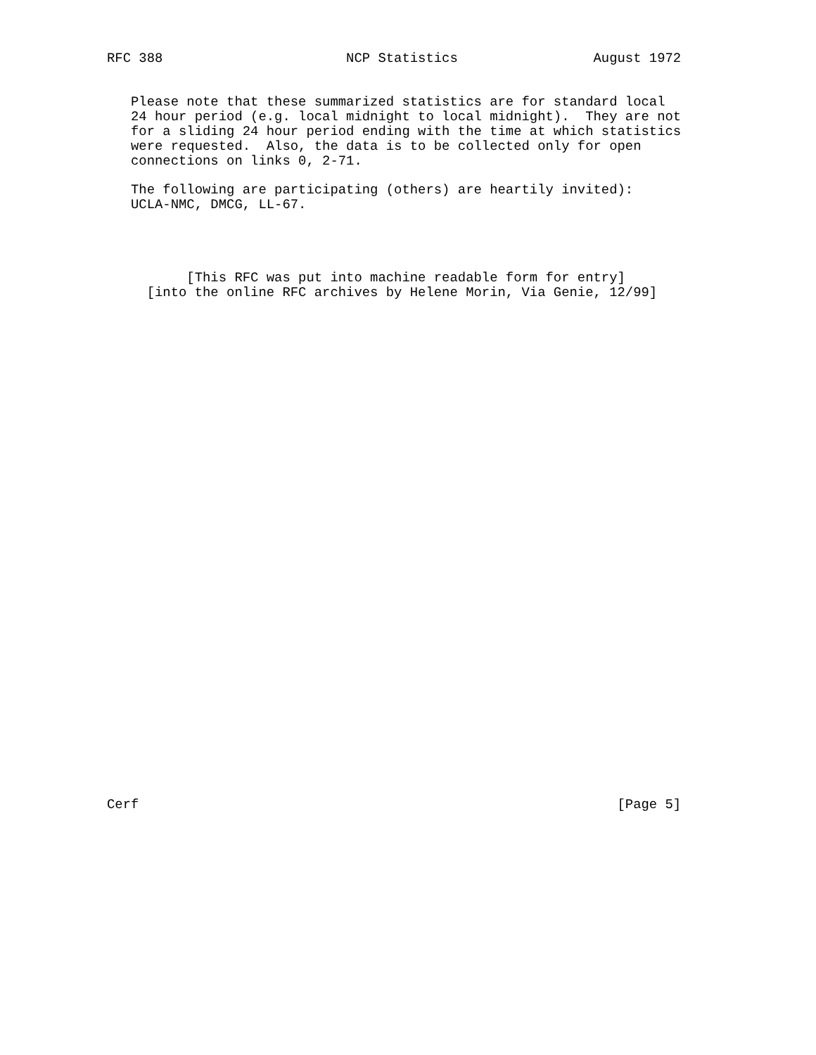RFC 388                       NCP Statistics                 August 1972


   Please note that these summarized statistics are for standard local
   24 hour period (e.g. local midnight to local midnight).  They are not
   for a sliding 24 hour period ending with the time at which statistics
   were requested.  Also, the data is to be collected only for open
   connections on links 0, 2-71.

   The following are participating (others) are heartily invited):
   UCLA-NMC, DMCG, LL-67.




          [This RFC was put into machine readable form for entry]
     [into the online RFC archives by Helene Morin, Via Genie, 12/99]


































Cerf                                                            [Page 5]